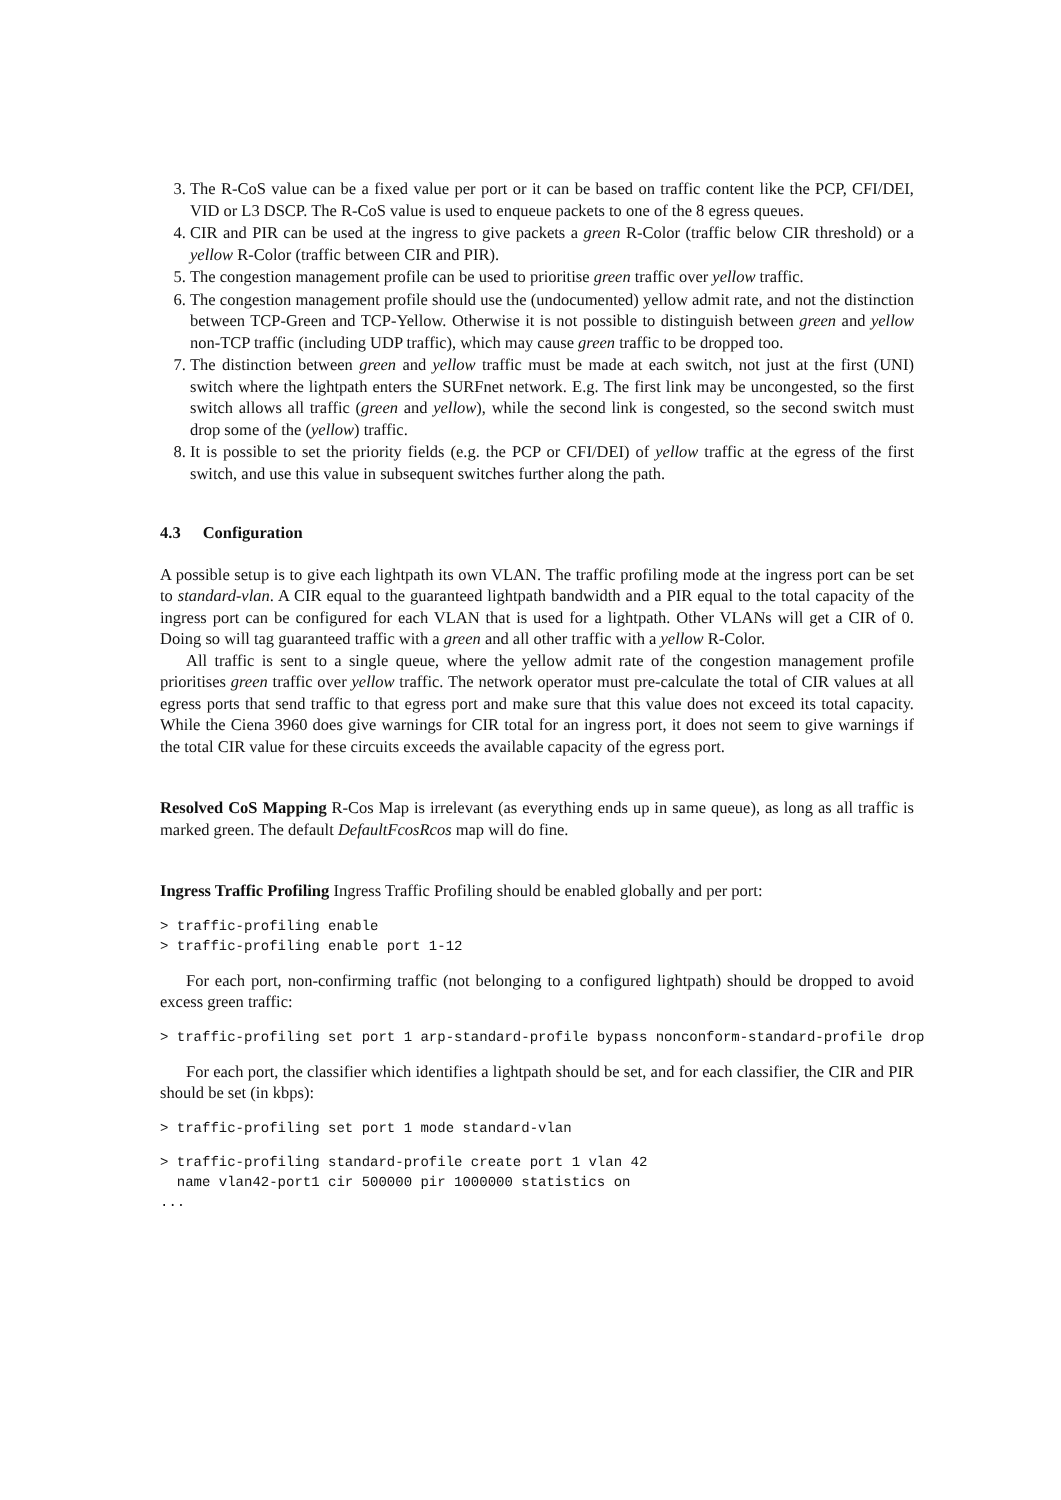3. The R-CoS value can be a fixed value per port or it can be based on traffic content like the PCP, CFI/DEI, VID or L3 DSCP. The R-CoS value is used to enqueue packets to one of the 8 egress queues.
4. CIR and PIR can be used at the ingress to give packets a green R-Color (traffic below CIR threshold) or a yellow R-Color (traffic between CIR and PIR).
5. The congestion management profile can be used to prioritise green traffic over yellow traffic.
6. The congestion management profile should use the (undocumented) yellow admit rate, and not the distinction between TCP-Green and TCP-Yellow. Otherwise it is not possible to distinguish between green and yellow non-TCP traffic (including UDP traffic), which may cause green traffic to be dropped too.
7. The distinction between green and yellow traffic must be made at each switch, not just at the first (UNI) switch where the lightpath enters the SURFnet network. E.g. The first link may be uncongested, so the first switch allows all traffic (green and yellow), while the second link is congested, so the second switch must drop some of the (yellow) traffic.
8. It is possible to set the priority fields (e.g. the PCP or CFI/DEI) of yellow traffic at the egress of the first switch, and use this value in subsequent switches further along the path.
4.3 Configuration
A possible setup is to give each lightpath its own VLAN. The traffic profiling mode at the ingress port can be set to standard-vlan. A CIR equal to the guaranteed lightpath bandwidth and a PIR equal to the total capacity of the ingress port can be configured for each VLAN that is used for a lightpath. Other VLANs will get a CIR of 0. Doing so will tag guaranteed traffic with a green and all other traffic with a yellow R-Color.
All traffic is sent to a single queue, where the yellow admit rate of the congestion management profile prioritises green traffic over yellow traffic. The network operator must pre-calculate the total of CIR values at all egress ports that send traffic to that egress port and make sure that this value does not exceed its total capacity. While the Ciena 3960 does give warnings for CIR total for an ingress port, it does not seem to give warnings if the total CIR value for these circuits exceeds the available capacity of the egress port.
Resolved CoS Mapping R-Cos Map is irrelevant (as everything ends up in same queue), as long as all traffic is marked green. The default DefaultFcosRcos map will do fine.
Ingress Traffic Profiling Ingress Traffic Profiling should be enabled globally and per port:
> traffic-profiling enable > traffic-profiling enable port 1-12
For each port, non-confirming traffic (not belonging to a configured lightpath) should be dropped to avoid excess green traffic:
> traffic-profiling set port 1 arp-standard-profile bypass nonconform-standard-profile drop
For each port, the classifier which identifies a lightpath should be set, and for each classifier, the CIR and PIR should be set (in kbps):
> traffic-profiling set port 1 mode standard-vlan
> traffic-profiling standard-profile create port 1 vlan 42 name vlan42-port1 cir 500000 pir 1000000 statistics on ...